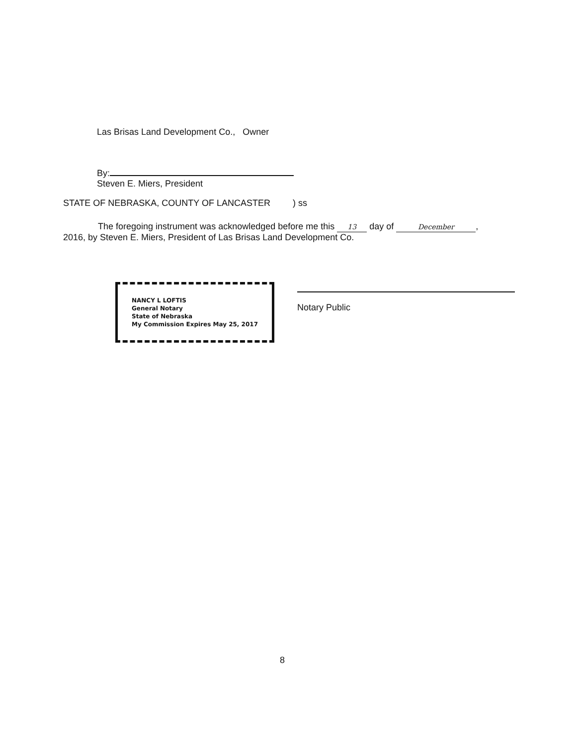Las Brisas Land Development Co., Owner
By:
Steven E. Miers, President
STATE OF NEBRASKA, COUNTY OF LANCASTER ) ss
The foregoing instrument was acknowledged before me this 13 day of December,
2016, by Steven E. Miers, President of Las Brisas Land Development Co.
NANCY L LOFTIS
General Notary
State of Nebraska
My Commission Expires May 25, 2017
Notary Public
8